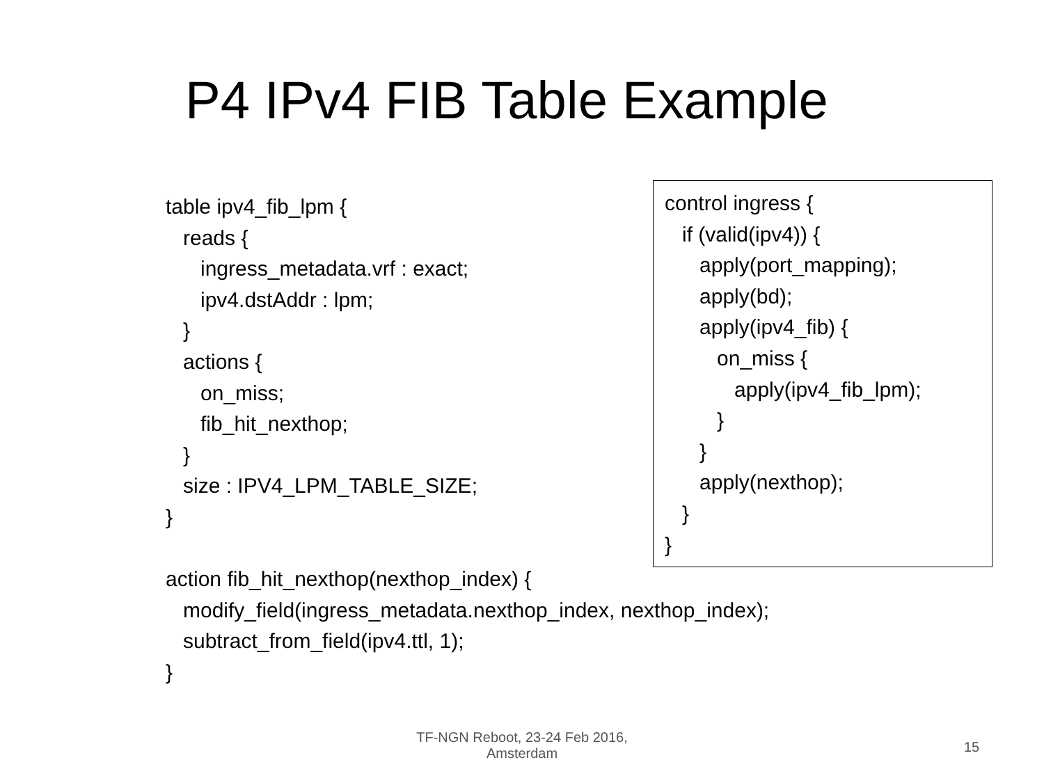P4 IPv4 FIB Table Example
table ipv4_fib_lpm { reads { ingress_metadata.vrf : exact; ipv4.dstAddr : lpm; } actions { on_miss; fib_hit_nexthop; } size : IPV4_LPM_TABLE_SIZE; } action fib_hit_nexthop(nexthop_index) { modify_field(ingress_metadata.nexthop_index, nexthop_index); subtract_from_field(ipv4.ttl, 1); }
control ingress { if (valid(ipv4)) { apply(port_mapping); apply(bd); apply(ipv4_fib) { on_miss { apply(ipv4_fib_lpm); } } apply(nexthop); } }
TF-NGN Reboot, 23-24 Feb 2016,
Amsterdam
15